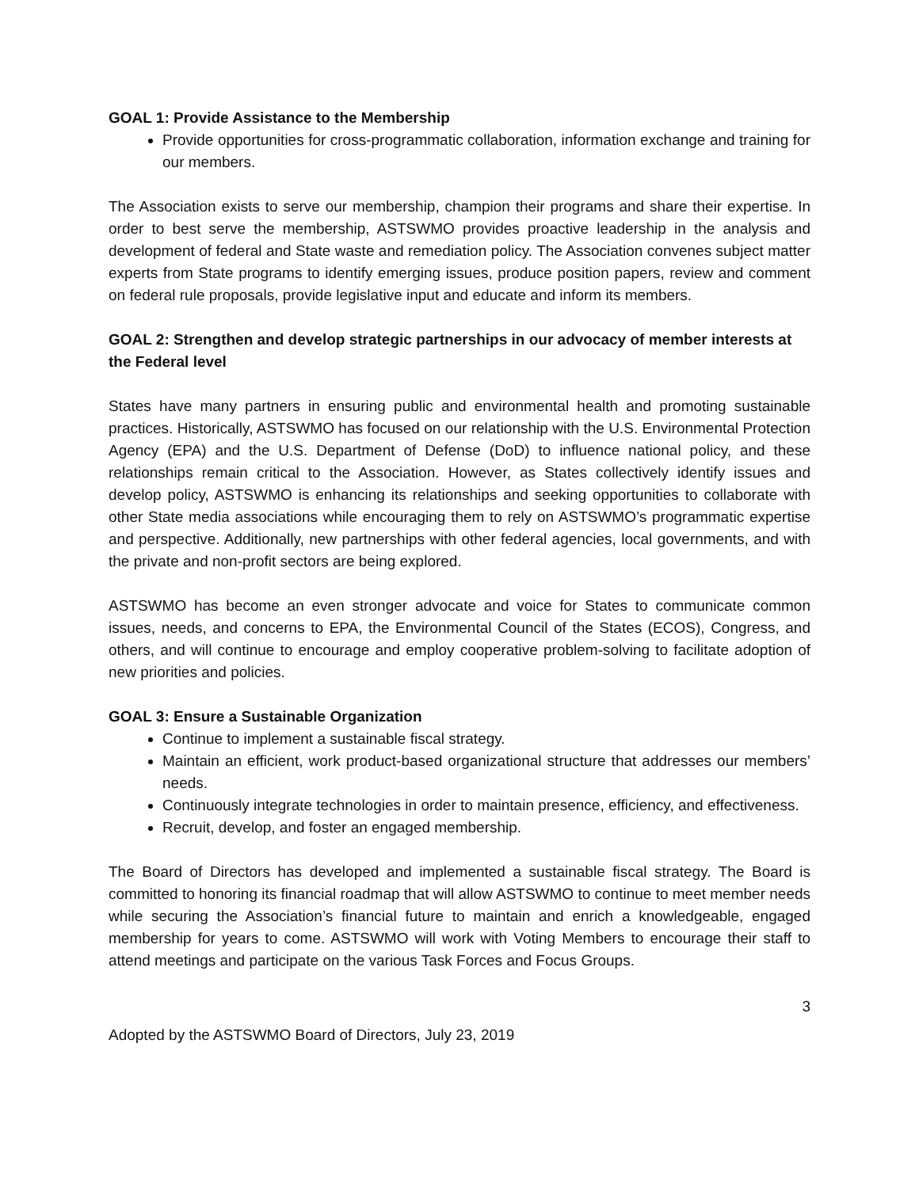GOAL 1: Provide Assistance to the Membership
Provide opportunities for cross-programmatic collaboration, information exchange and training for our members.
The Association exists to serve our membership, champion their programs and share their expertise. In order to best serve the membership, ASTSWMO provides proactive leadership in the analysis and development of federal and State waste and remediation policy. The Association convenes subject matter experts from State programs to identify emerging issues, produce position papers, review and comment on federal rule proposals, provide legislative input and educate and inform its members.
GOAL 2: Strengthen and develop strategic partnerships in our advocacy of member interests at the Federal level
States have many partners in ensuring public and environmental health and promoting sustainable practices. Historically, ASTSWMO has focused on our relationship with the U.S. Environmental Protection Agency (EPA) and the U.S. Department of Defense (DoD) to influence national policy, and these relationships remain critical to the Association. However, as States collectively identify issues and develop policy, ASTSWMO is enhancing its relationships and seeking opportunities to collaborate with other State media associations while encouraging them to rely on ASTSWMO’s programmatic expertise and perspective. Additionally, new partnerships with other federal agencies, local governments, and with the private and non-profit sectors are being explored.
ASTSWMO has become an even stronger advocate and voice for States to communicate common issues, needs, and concerns to EPA, the Environmental Council of the States (ECOS), Congress, and others, and will continue to encourage and employ cooperative problem-solving to facilitate adoption of new priorities and policies.
GOAL 3: Ensure a Sustainable Organization
Continue to implement a sustainable fiscal strategy.
Maintain an efficient, work product-based organizational structure that addresses our members’ needs.
Continuously integrate technologies in order to maintain presence, efficiency, and effectiveness.
Recruit, develop, and foster an engaged membership.
The Board of Directors has developed and implemented a sustainable fiscal strategy. The Board is committed to honoring its financial roadmap that will allow ASTSWMO to continue to meet member needs while securing the Association’s financial future to maintain and enrich a knowledgeable, engaged membership for years to come. ASTSWMO will work with Voting Members to encourage their staff to attend meetings and participate on the various Task Forces and Focus Groups.
3
Adopted by the ASTSWMO Board of Directors, July 23, 2019